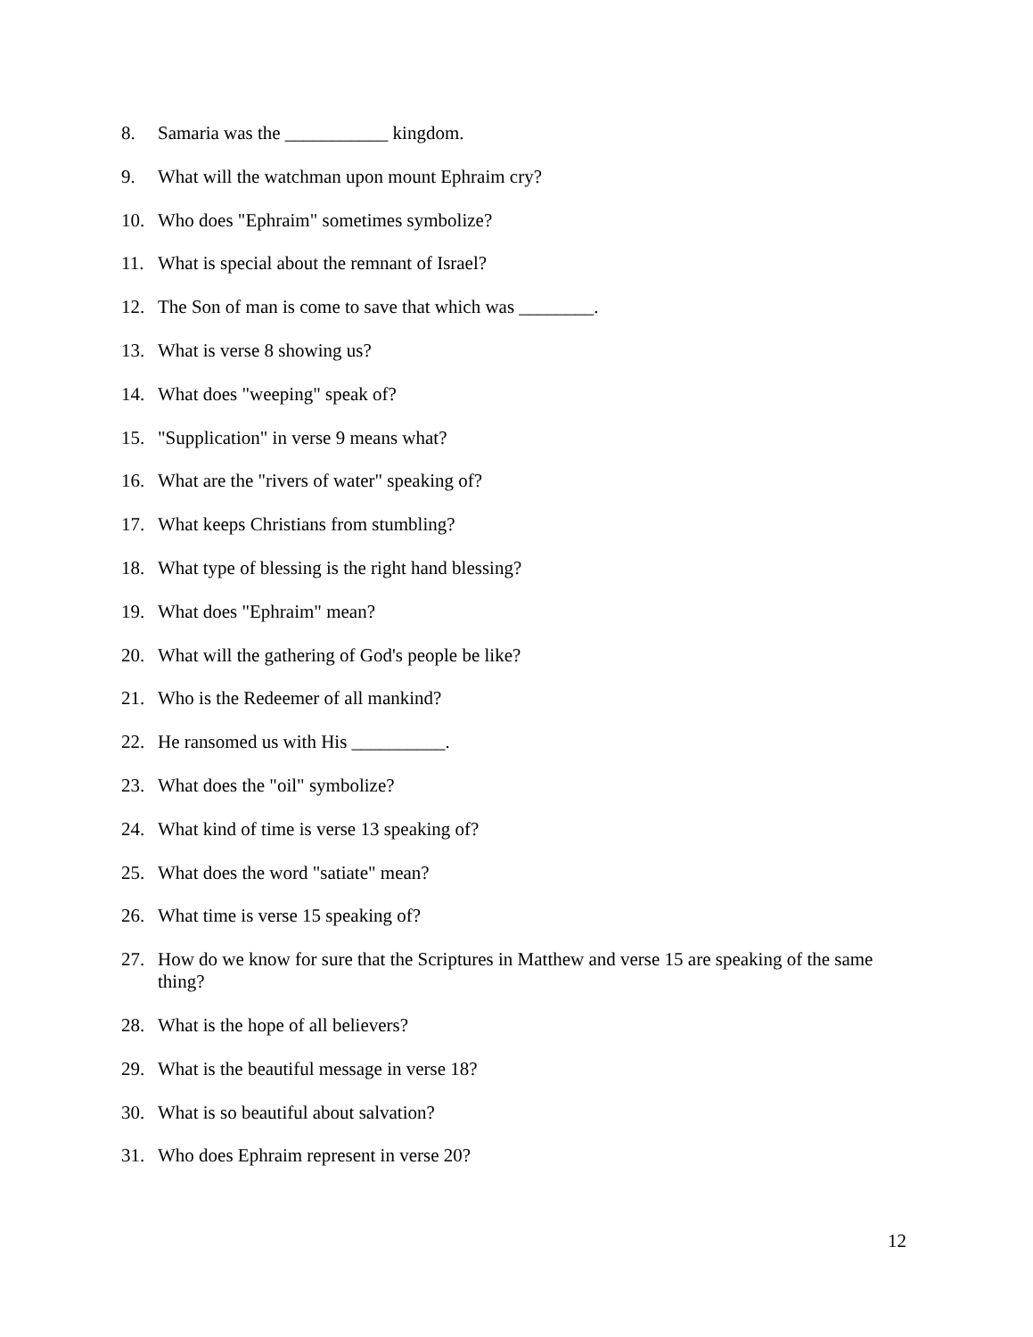8. Samaria was the ___________ kingdom.
9. What will the watchman upon mount Ephraim cry?
10. Who does "Ephraim" sometimes symbolize?
11. What is special about the remnant of Israel?
12. The Son of man is come to save that which was ________.
13. What is verse 8 showing us?
14. What does "weeping" speak of?
15. "Supplication" in verse 9 means what?
16. What are the "rivers of water" speaking of?
17. What keeps Christians from stumbling?
18. What type of blessing is the right hand blessing?
19. What does "Ephraim" mean?
20. What will the gathering of God's people be like?
21. Who is the Redeemer of all mankind?
22. He ransomed us with His __________.
23. What does the "oil" symbolize?
24. What kind of time is verse 13 speaking of?
25. What does the word "satiate" mean?
26. What time is verse 15 speaking of?
27. How do we know for sure that the Scriptures in Matthew and verse 15 are speaking of the same thing?
28. What is the hope of all believers?
29. What is the beautiful message in verse 18?
30. What is so beautiful about salvation?
31. Who does Ephraim represent in verse 20?
12